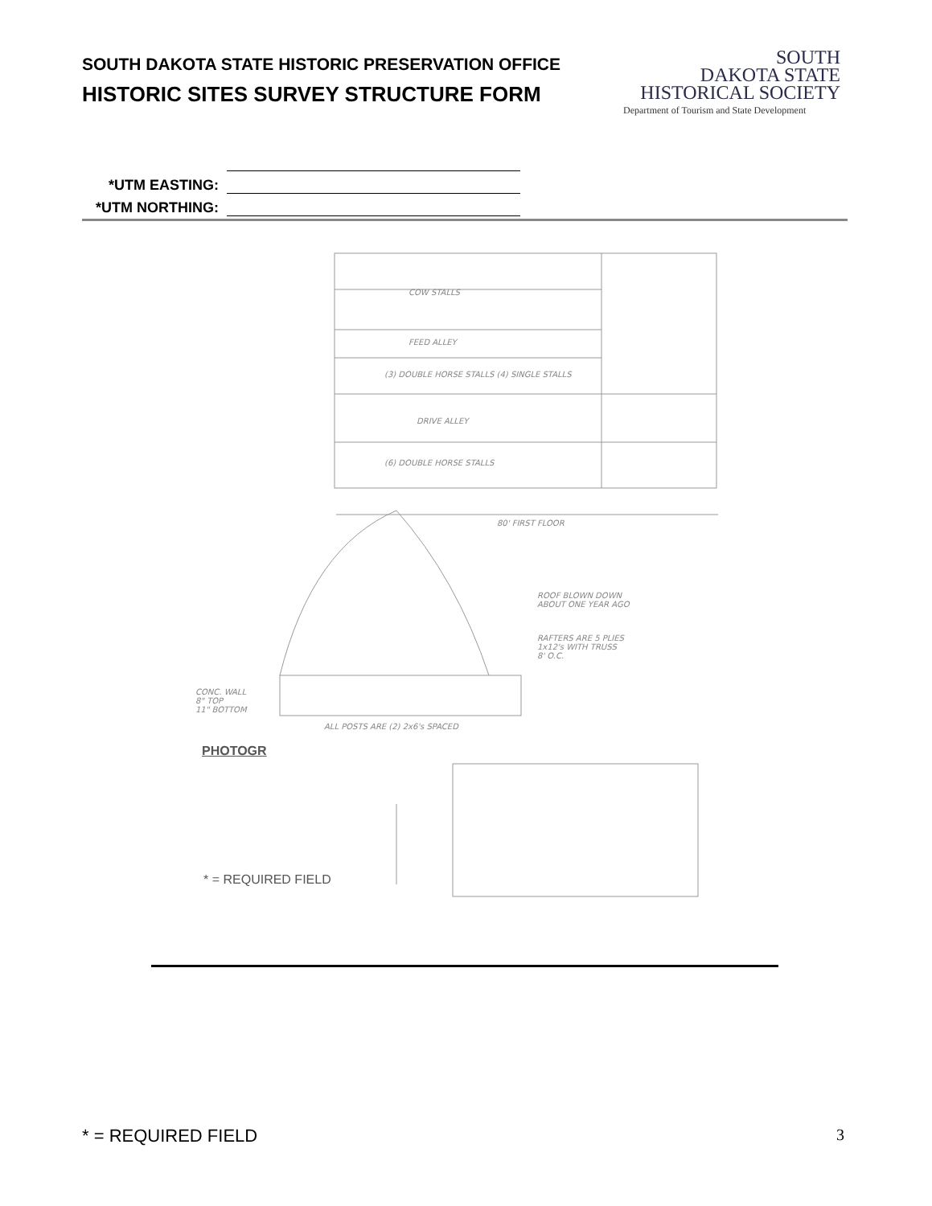SOUTH DAKOTA STATE HISTORIC PRESERVATION OFFICE
HISTORIC SITES SURVEY STRUCTURE FORM
SOUTH
DAKOTA STATE
HISTORICAL SOCIETY
Department of Tourism and State Development
*UTM EASTING:
*UTM NORTHING:
COW STALLS
FEED ALLEY
(3) DOUBLE HORSE STALLS (4) SINGLE STALLS
DRIVE ALLEY
(6) DOUBLE HORSE STALLS
80' FIRST FLOOR
ROOF BLOWN DOWN
ABOUT ONE YEAR AGO
RAFTERS ARE 5 PLIES
1x12's WITH TRUSS
8' O.C.
CONC. WALL
8" TOP
11" BOTTOM
ALL POSTS ARE (2) 2x6's SPACED
PHOTOGR
* = REQUIRED FIELD
* = REQUIRED FIELD 3